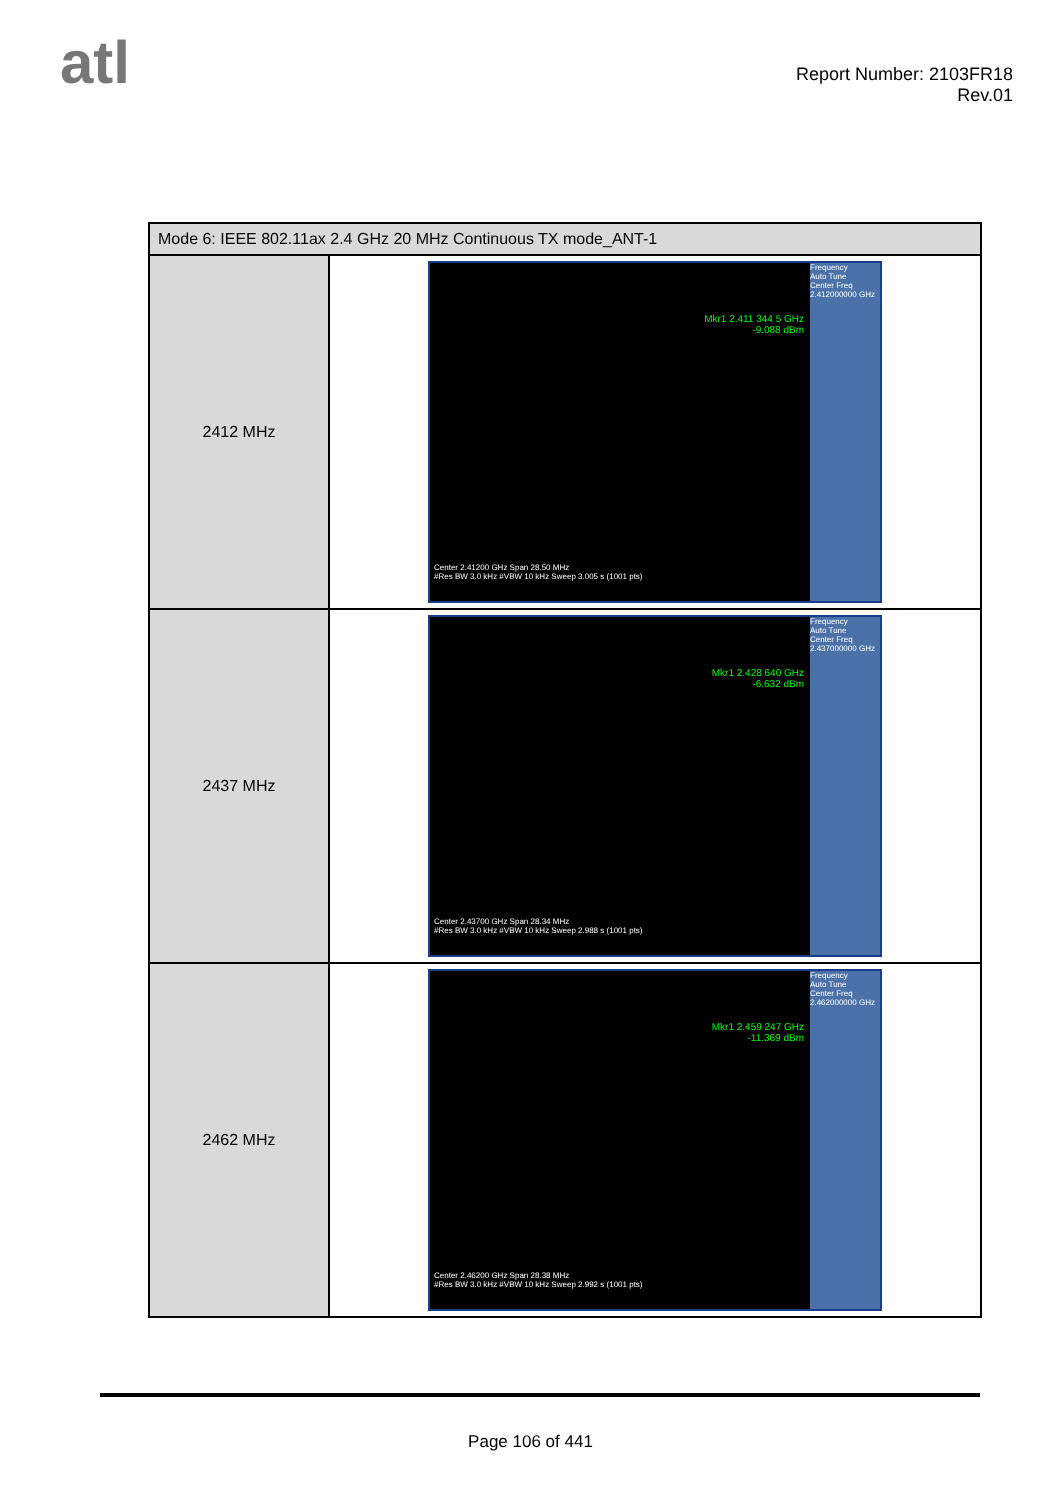atl
Report Number: 2103FR18
Rev.01
| Mode 6: IEEE 802.11ax 2.4 GHz 20 MHz Continuous TX mode_ANT-1 | |
| --- | --- |
| 2412 MHz | Mkr1 2.411 344 5 GHz -9.088 dBm Frequency Auto Tune Center Freq 2.412000000 GHz Center 2.41200 GHz Span 28.50 MHz #Res BW 3.0 kHz #VBW 10 kHz Sweep 3.005 s (1001 pts) |
| 2437 MHz | Mkr1 2.428 640 GHz -6.632 dBm Frequency Auto Tune Center Freq 2.437000000 GHz Center 2.43700 GHz Span 28.34 MHz #Res BW 3.0 kHz #VBW 10 kHz Sweep 2.988 s (1001 pts) |
| 2462 MHz | Mkr1 2.459 247 GHz -11.369 dBm Frequency Auto Tune Center Freq 2.462000000 GHz Center 2.46200 GHz Span 28.38 MHz #Res BW 3.0 kHz #VBW 10 kHz Sweep 2.992 s (1001 pts) |
Page 106 of 441